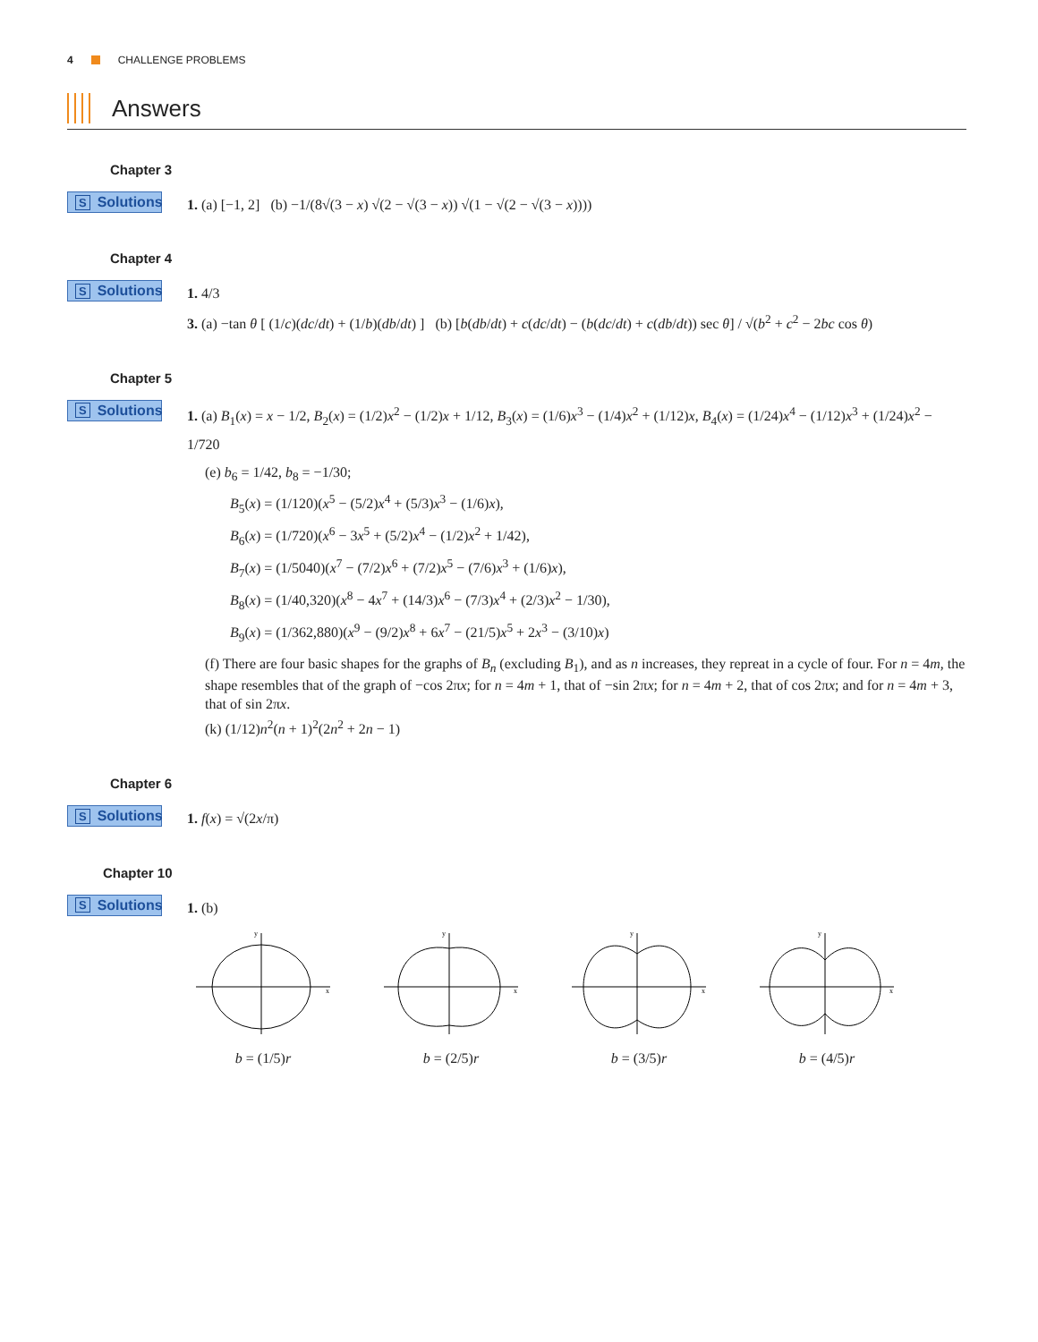4 CHALLENGE PROBLEMS
Answers
Chapter 3
S Solutions
1. (a) [−1, 2] (b) −1/(8√(3 − x) √(2 − √(3 − x)) √(1 − √(2 − √(3 − x))))
Chapter 4
S Solutions
1. 4/3
3. (a) −tan θ [ (1/c)(dc/dt) + (1/b)(db/dt) ] (b) [b(db/dt) + c(dc/dt) − (b(dc/dt) + c(db/dt)) sec θ] / √(b<sup>2</sup> + c<sup>2</sup> − 2bc cos θ)
Chapter 5
S Solutions
1. (a) B<sub>1</sub>(x) = x − 1/2, B<sub>2</sub>(x) = (1/2)x<sup>2</sup> − (1/2)x + 1/12, B<sub>3</sub>(x) = (1/6)x<sup>3</sup> − (1/4)x<sup>2</sup> + (1/12)x, B<sub>4</sub>(x) = (1/24)x<sup>4</sup> − (1/12)x<sup>3</sup> + (1/24)x<sup>2</sup> − 1/720
(e) b<sub>6</sub> = 1/42, b<sub>8</sub> = −1/30;
B<sub>5</sub>(x) = (1/120)(x<sup>5</sup> − (5/2)x<sup>4</sup> + (5/3)x<sup>3</sup> − (1/6)x),
B<sub>6</sub>(x) = (1/720)(x<sup>6</sup> − 3x<sup>5</sup> + (5/2)x<sup>4</sup> − (1/2)x<sup>2</sup> + 1/42),
B<sub>7</sub>(x) = (1/5040)(x<sup>7</sup> − (7/2)x<sup>6</sup> + (7/2)x<sup>5</sup> − (7/6)x<sup>3</sup> + (1/6)x),
B<sub>8</sub>(x) = (1/40,320)(x<sup>8</sup> − 4x<sup>7</sup> + (14/3)x<sup>6</sup> − (7/3)x<sup>4</sup> + (2/3)x<sup>2</sup> − 1/30),
B<sub>9</sub>(x) = (1/362,880)(x<sup>9</sup> − (9/2)x<sup>8</sup> + 6x<sup>7</sup> − (21/5)x<sup>5</sup> + 2x<sup>3</sup> − (3/10)x)
(f) There are four basic shapes for the graphs of B<sub>n</sub> (excluding B<sub>1</sub>), and as n increases, they repreat in a cycle of four. For n = 4m, the shape resembles that of the graph of −cos 2πx; for n = 4m + 1, that of −sin 2πx; for n = 4m + 2, that of cos 2πx; and for n = 4m + 3, that of sin 2πx.
(k) (1/12)n<sup>2</sup>(n + 1)<sup>2</sup>(2n<sup>2</sup> + 2n − 1)
Chapter 6
S Solutions
1. f(x) = √(2x/π)
Chapter 10
S Solutions
1. (b)
x
y
b = (1/5)r
x
y
b = (2/5)r
x
y
b = (3/5)r
x
y
b = (4/5)r